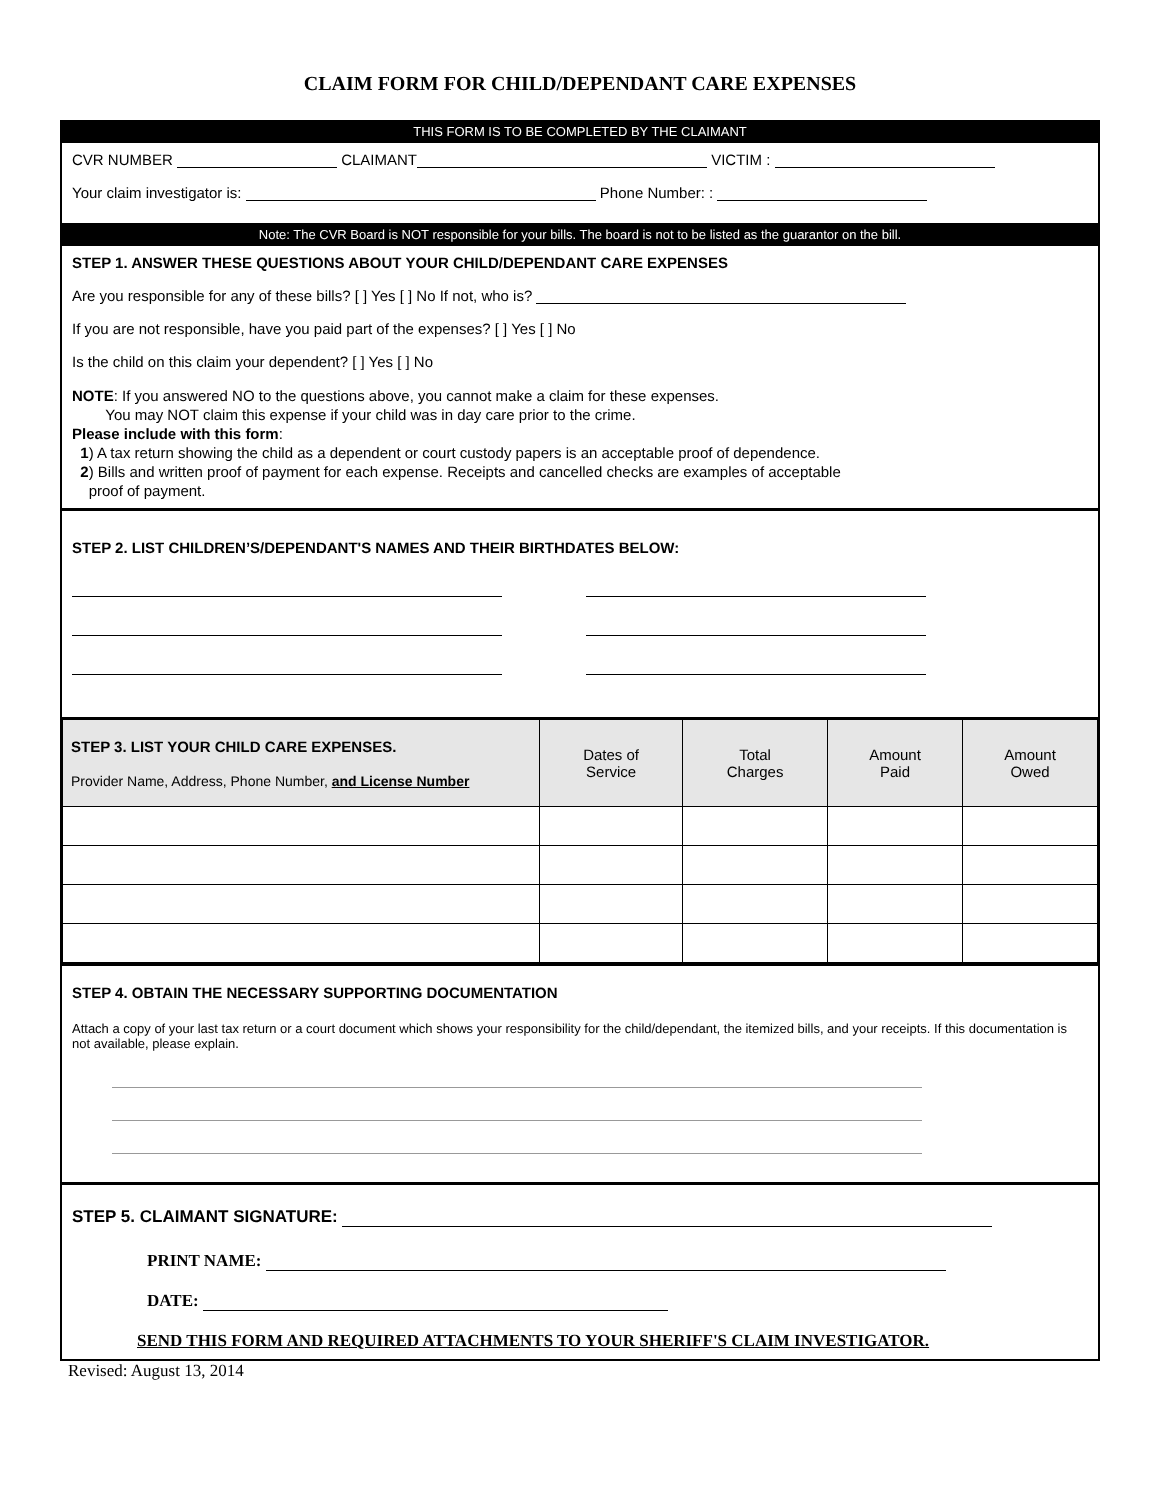CLAIM FORM FOR CHILD/DEPENDANT CARE EXPENSES
THIS FORM IS TO BE COMPLETED BY THE CLAIMANT
CVR NUMBER CLAIMANT VICTIM :
Your claim investigator is: Phone Number: :
Note: The CVR Board is NOT responsible for your bills. The board is not to be listed as the guarantor on the bill.
STEP 1. ANSWER THESE QUESTIONS ABOUT YOUR CHILD/DEPENDANT CARE EXPENSES
Are you responsible for any of these bills? [ ] Yes [ ] No If not, who is?
If you are not responsible, have you paid part of the expenses? [ ] Yes [ ] No
Is the child on this claim your dependent? [ ] Yes [ ] No
NOTE: If you answered NO to the questions above, you cannot make a claim for these expenses.
You may NOT claim this expense if your child was in day care prior to the crime.
Please include with this form:
1) A tax return showing the child as a dependent or court custody papers is an acceptable proof of dependence.
2) Bills and written proof of payment for each expense. Receipts and cancelled checks are examples of acceptable
proof of payment.
STEP 2. LIST CHILDREN’S/DEPENDANT'S NAMES AND THEIR BIRTHDATES BELOW:
| STEP 3. LIST YOUR CHILD CARE EXPENSES. Provider Name, Address, Phone Number, and License Number | Dates of Service | Total Charges | Amount Paid | Amount Owed |
| --- | --- | --- | --- | --- |
STEP 4. OBTAIN THE NECESSARY SUPPORTING DOCUMENTATION
Attach a copy of your last tax return or a court document which shows your responsibility for the child/dependant, the itemized bills, and your receipts. If this documentation is not available, please explain.
STEP 5. CLAIMANT SIGNATURE:
PRINT NAME:
DATE:
SEND THIS FORM AND REQUIRED ATTACHMENTS TO YOUR SHERIFF'S CLAIM INVESTIGATOR.
Revised: August 13, 2014